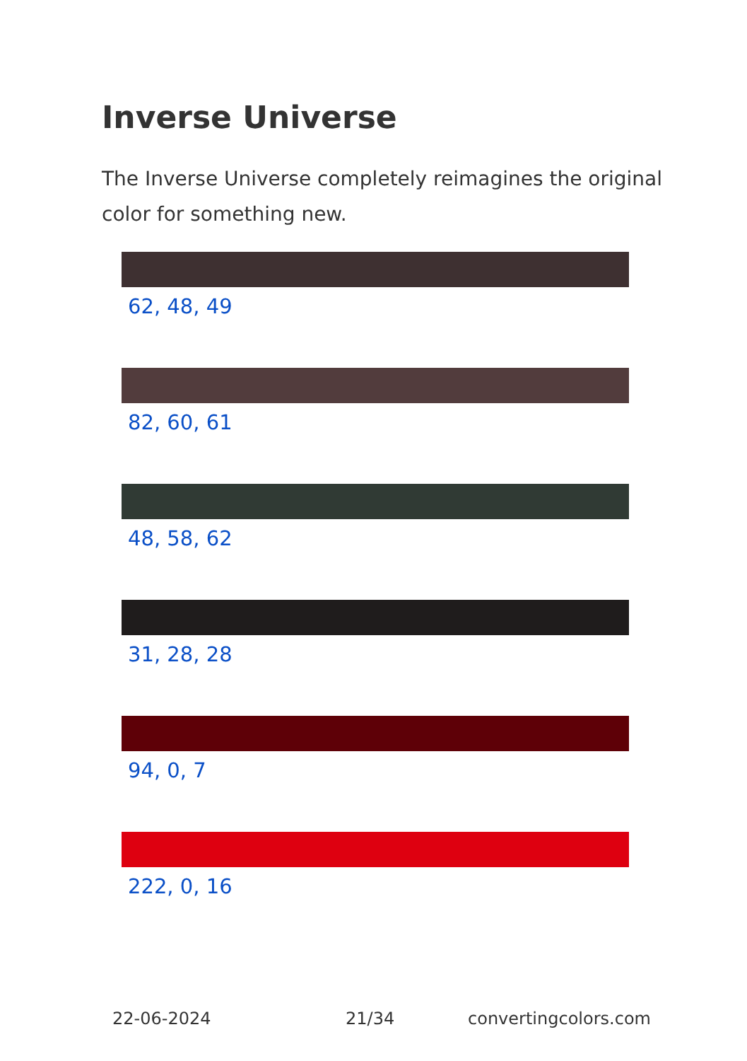Inverse Universe
The Inverse Universe completely reimagines the original color for something new.
62, 48, 49
82, 60, 61
48, 58, 62
31, 28, 28
94, 0, 7
222, 0, 16
22-06-2024 21/34 convertingcolors.com